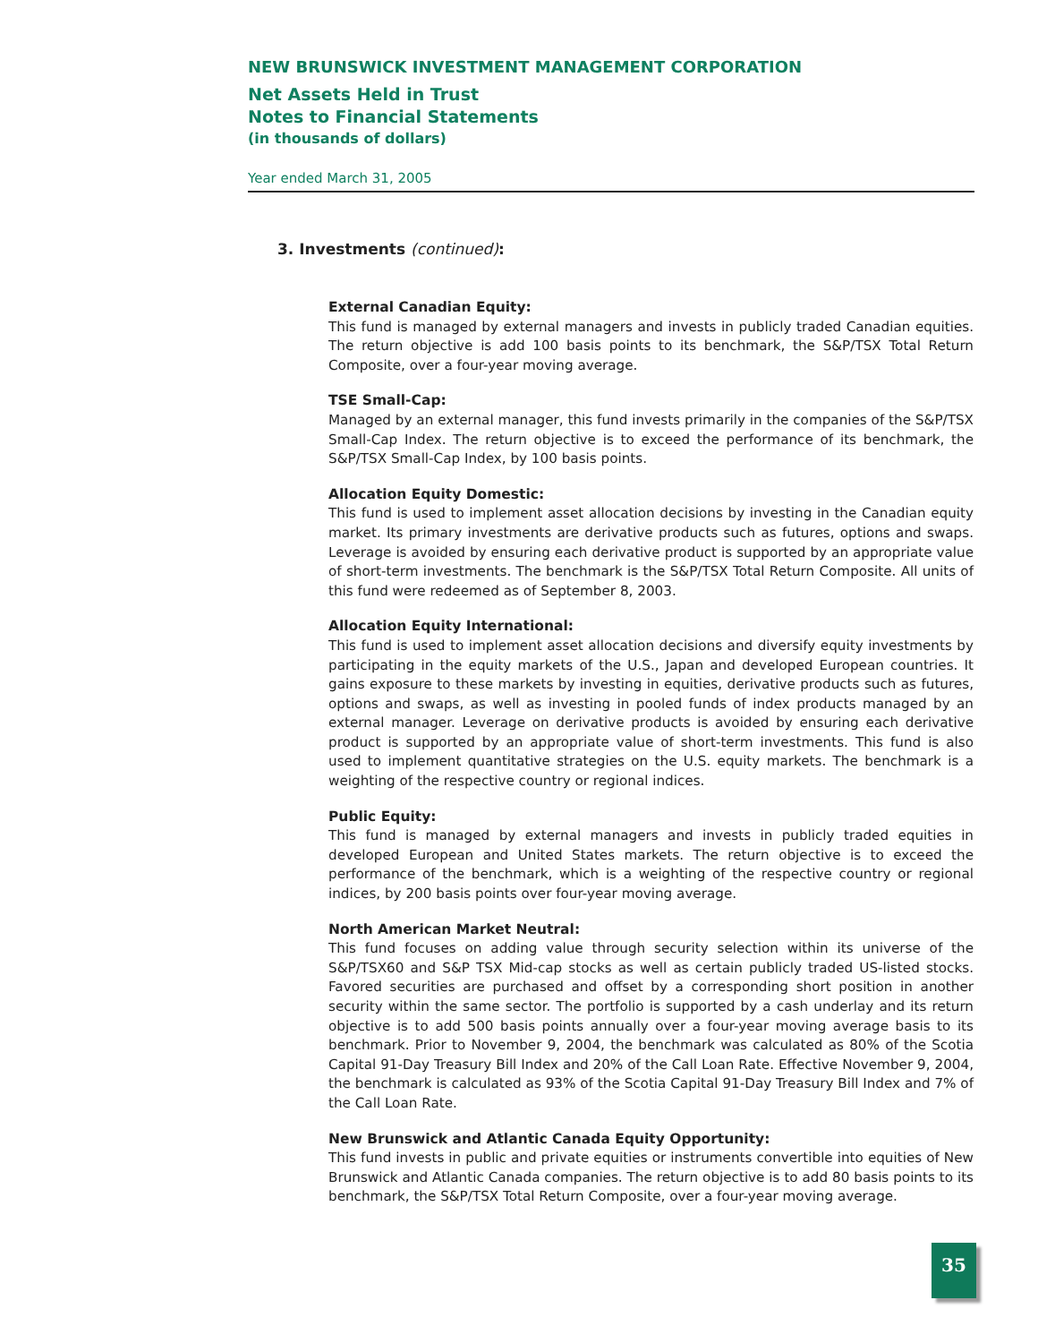NEW BRUNSWICK INVESTMENT MANAGEMENT CORPORATION
Net Assets Held in Trust
Notes to Financial Statements
(in thousands of dollars)
Year ended March 31, 2005
3. Investments (continued):
External Canadian Equity:
This fund is managed by external managers and invests in publicly traded Canadian equities. The return objective is add 100 basis points to its benchmark, the S&P/TSX Total Return Composite, over a four-year moving average.
TSE Small-Cap:
Managed by an external manager, this fund invests primarily in the companies of the S&P/TSX Small-Cap Index. The return objective is to exceed the performance of its benchmark, the S&P/TSX Small-Cap Index, by 100 basis points.
Allocation Equity Domestic:
This fund is used to implement asset allocation decisions by investing in the Canadian equity market. Its primary investments are derivative products such as futures, options and swaps. Leverage is avoided by ensuring each derivative product is supported by an appropriate value of short-term investments. The benchmark is the S&P/TSX Total Return Composite. All units of this fund were redeemed as of September 8, 2003.
Allocation Equity International:
This fund is used to implement asset allocation decisions and diversify equity investments by participating in the equity markets of the U.S., Japan and developed European countries. It gains exposure to these markets by investing in equities, derivative products such as futures, options and swaps, as well as investing in pooled funds of index products managed by an external manager. Leverage on derivative products is avoided by ensuring each derivative product is supported by an appropriate value of short-term investments. This fund is also used to implement quantitative strategies on the U.S. equity markets. The benchmark is a weighting of the respective country or regional indices.
Public Equity:
This fund is managed by external managers and invests in publicly traded equities in developed European and United States markets. The return objective is to exceed the performance of the benchmark, which is a weighting of the respective country or regional indices, by 200 basis points over four-year moving average.
North American Market Neutral:
This fund focuses on adding value through security selection within its universe of the S&P/TSX60 and S&P TSX Mid-cap stocks as well as certain publicly traded US-listed stocks. Favored securities are purchased and offset by a corresponding short position in another security within the same sector. The portfolio is supported by a cash underlay and its return objective is to add 500 basis points annually over a four-year moving average basis to its benchmark. Prior to November 9, 2004, the benchmark was calculated as 80% of the Scotia Capital 91-Day Treasury Bill Index and 20% of the Call Loan Rate. Effective November 9, 2004, the benchmark is calculated as 93% of the Scotia Capital 91-Day Treasury Bill Index and 7% of the Call Loan Rate.
New Brunswick and Atlantic Canada Equity Opportunity:
This fund invests in public and private equities or instruments convertible into equities of New Brunswick and Atlantic Canada companies. The return objective is to add 80 basis points to its benchmark, the S&P/TSX Total Return Composite, over a four-year moving average.
35